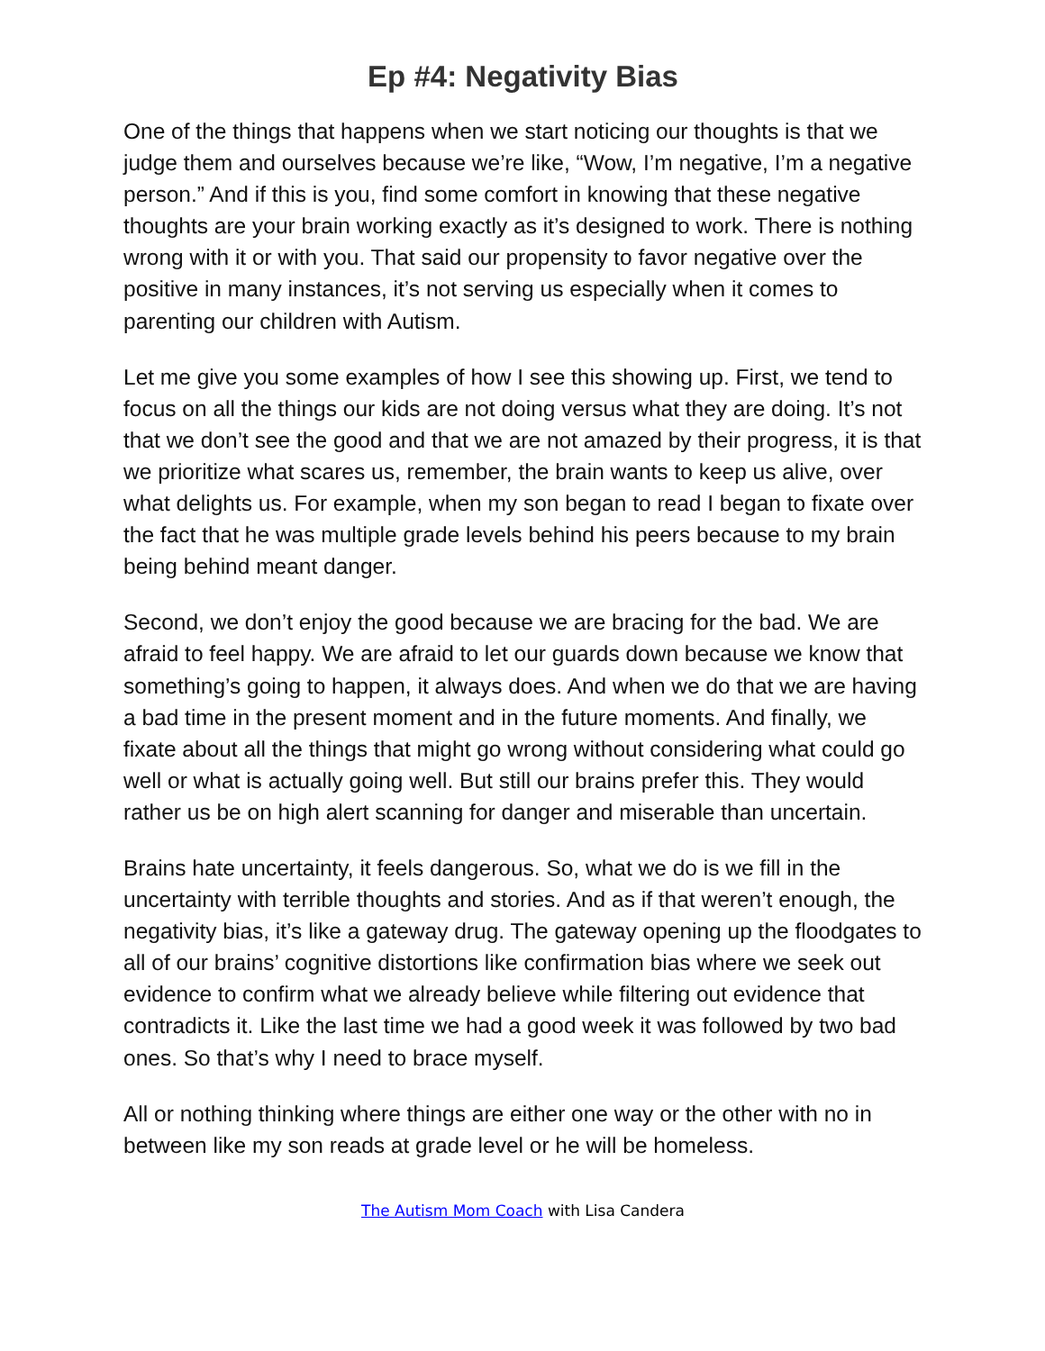Ep #4: Negativity Bias
One of the things that happens when we start noticing our thoughts is that we judge them and ourselves because we’re like, “Wow, I’m negative, I’m a negative person.” And if this is you, find some comfort in knowing that these negative thoughts are your brain working exactly as it’s designed to work. There is nothing wrong with it or with you. That said our propensity to favor negative over the positive in many instances, it’s not serving us especially when it comes to parenting our children with Autism.
Let me give you some examples of how I see this showing up. First, we tend to focus on all the things our kids are not doing versus what they are doing. It’s not that we don’t see the good and that we are not amazed by their progress, it is that we prioritize what scares us, remember, the brain wants to keep us alive, over what delights us. For example, when my son began to read I began to fixate over the fact that he was multiple grade levels behind his peers because to my brain being behind meant danger.
Second, we don’t enjoy the good because we are bracing for the bad. We are afraid to feel happy. We are afraid to let our guards down because we know that something’s going to happen, it always does. And when we do that we are having a bad time in the present moment and in the future moments. And finally, we fixate about all the things that might go wrong without considering what could go well or what is actually going well. But still our brains prefer this. They would rather us be on high alert scanning for danger and miserable than uncertain.
Brains hate uncertainty, it feels dangerous. So, what we do is we fill in the uncertainty with terrible thoughts and stories. And as if that weren’t enough, the negativity bias, it’s like a gateway drug. The gateway opening up the floodgates to all of our brains’ cognitive distortions like confirmation bias where we seek out evidence to confirm what we already believe while filtering out evidence that contradicts it. Like the last time we had a good week it was followed by two bad ones. So that’s why I need to brace myself.
All or nothing thinking where things are either one way or the other with no in between like my son reads at grade level or he will be homeless.
The Autism Mom Coach with Lisa Candera